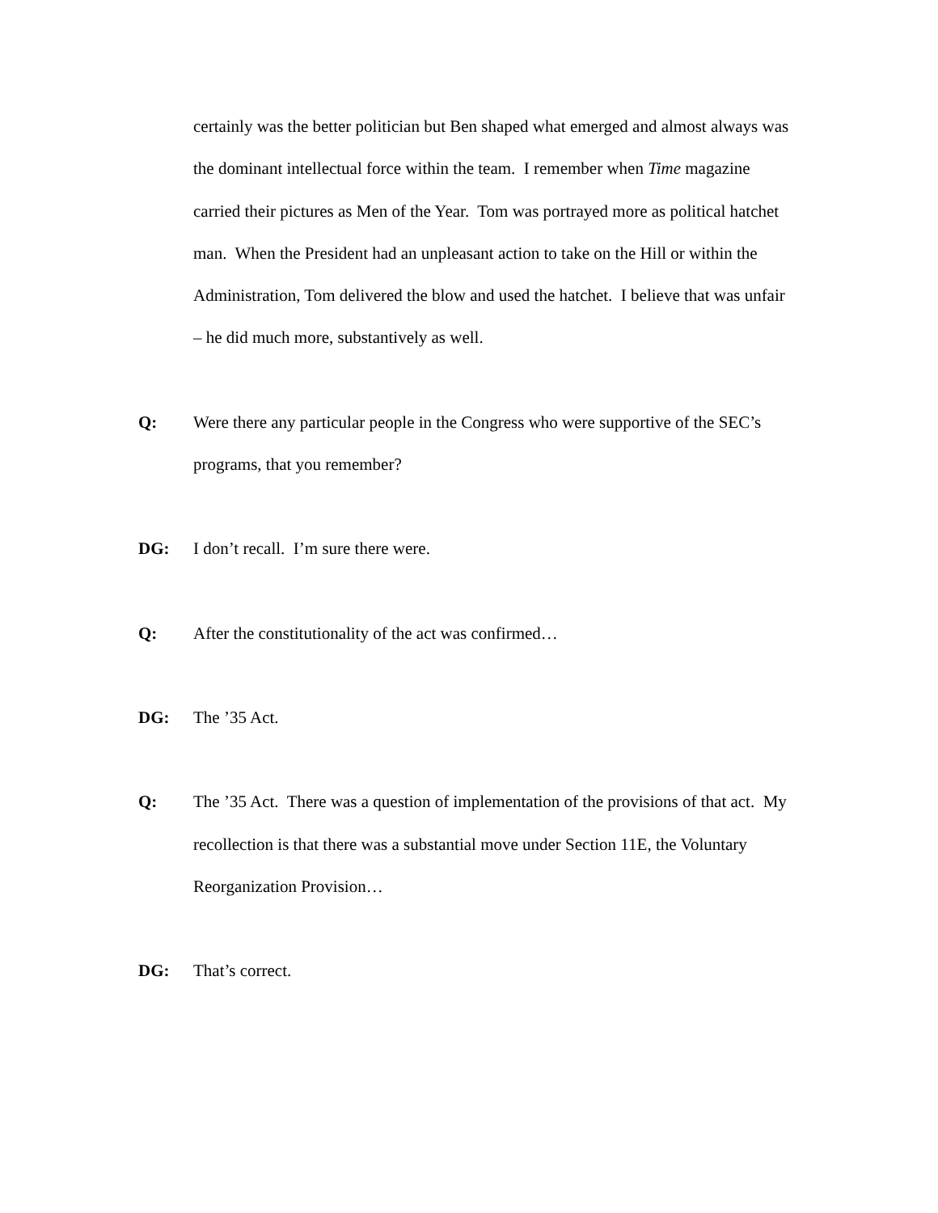certainly was the better politician but Ben shaped what emerged and almost always was the dominant intellectual force within the team. I remember when Time magazine carried their pictures as Men of the Year. Tom was portrayed more as political hatchet man. When the President had an unpleasant action to take on the Hill or within the Administration, Tom delivered the blow and used the hatchet. I believe that was unfair – he did much more, substantively as well.
Q: Were there any particular people in the Congress who were supportive of the SEC’s programs, that you remember?
DG: I don’t recall. I’m sure there were.
Q: After the constitutionality of the act was confirmed…
DG: The ’35 Act.
Q: The ’35 Act. There was a question of implementation of the provisions of that act. My recollection is that there was a substantial move under Section 11E, the Voluntary Reorganization Provision…
DG: That’s correct.